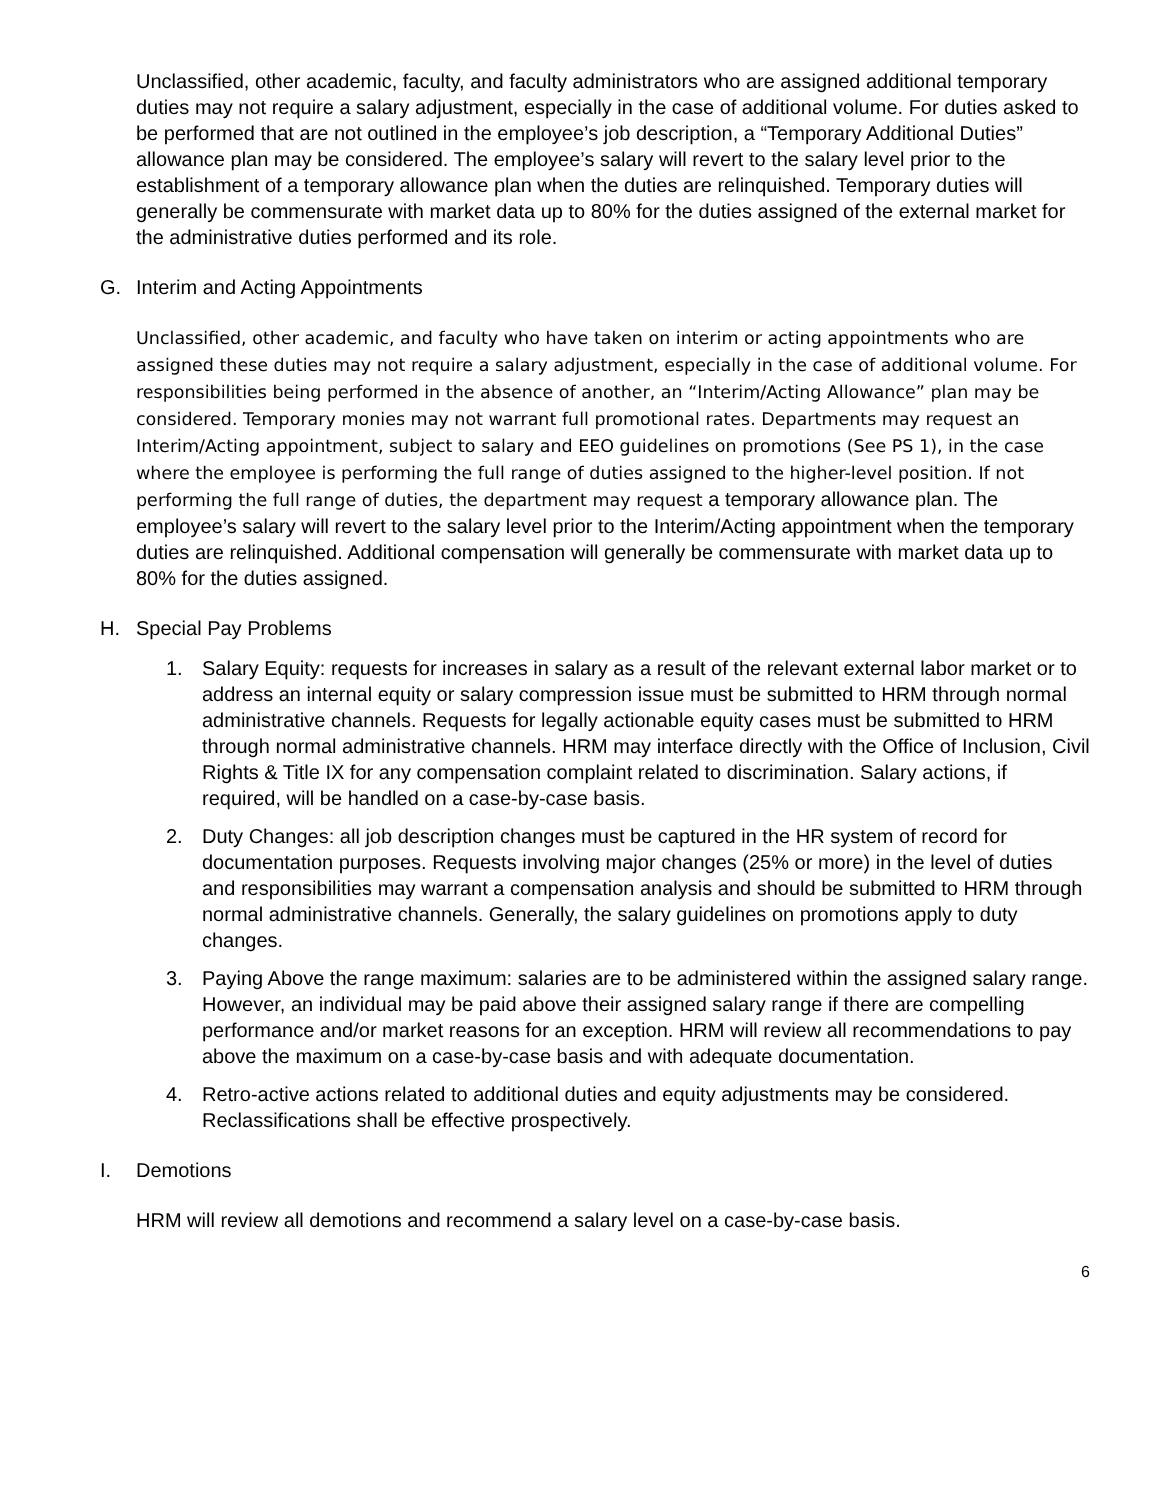Unclassified, other academic, faculty, and faculty administrators who are assigned additional temporary duties may not require a salary adjustment, especially in the case of additional volume. For duties asked to be performed that are not outlined in the employee’s job description, a “Temporary Additional Duties” allowance plan may be considered. The employee’s salary will revert to the salary level prior to the establishment of a temporary allowance plan when the duties are relinquished. Temporary duties will generally be commensurate with market data up to 80% for the duties assigned of the external market for the administrative duties performed and its role.
G. Interim and Acting Appointments
Unclassified, other academic, and faculty who have taken on interim or acting appointments who are assigned these duties may not require a salary adjustment, especially in the case of additional volume. For responsibilities being performed in the absence of another, an “Interim/Acting Allowance” plan may be considered. Temporary monies may not warrant full promotional rates. Departments may request an Interim/Acting appointment, subject to salary and EEO guidelines on promotions (See PS 1), in the case where the employee is performing the full range of duties assigned to the higher-level position. If not performing the full range of duties, the department may request a temporary allowance plan. The employee’s salary will revert to the salary level prior to the Interim/Acting appointment when the temporary duties are relinquished. Additional compensation will generally be commensurate with market data up to 80% for the duties assigned.
H. Special Pay Problems
1. Salary Equity: requests for increases in salary as a result of the relevant external labor market or to address an internal equity or salary compression issue must be submitted to HRM through normal administrative channels. Requests for legally actionable equity cases must be submitted to HRM through normal administrative channels. HRM may interface directly with the Office of Inclusion, Civil Rights & Title IX for any compensation complaint related to discrimination. Salary actions, if required, will be handled on a case-by-case basis.
2. Duty Changes: all job description changes must be captured in the HR system of record for documentation purposes. Requests involving major changes (25% or more) in the level of duties and responsibilities may warrant a compensation analysis and should be submitted to HRM through normal administrative channels. Generally, the salary guidelines on promotions apply to duty changes.
3. Paying Above the range maximum: salaries are to be administered within the assigned salary range. However, an individual may be paid above their assigned salary range if there are compelling performance and/or market reasons for an exception. HRM will review all recommendations to pay above the maximum on a case-by-case basis and with adequate documentation.
4. Retro-active actions related to additional duties and equity adjustments may be considered. Reclassifications shall be effective prospectively.
I. Demotions
HRM will review all demotions and recommend a salary level on a case-by-case basis.
6